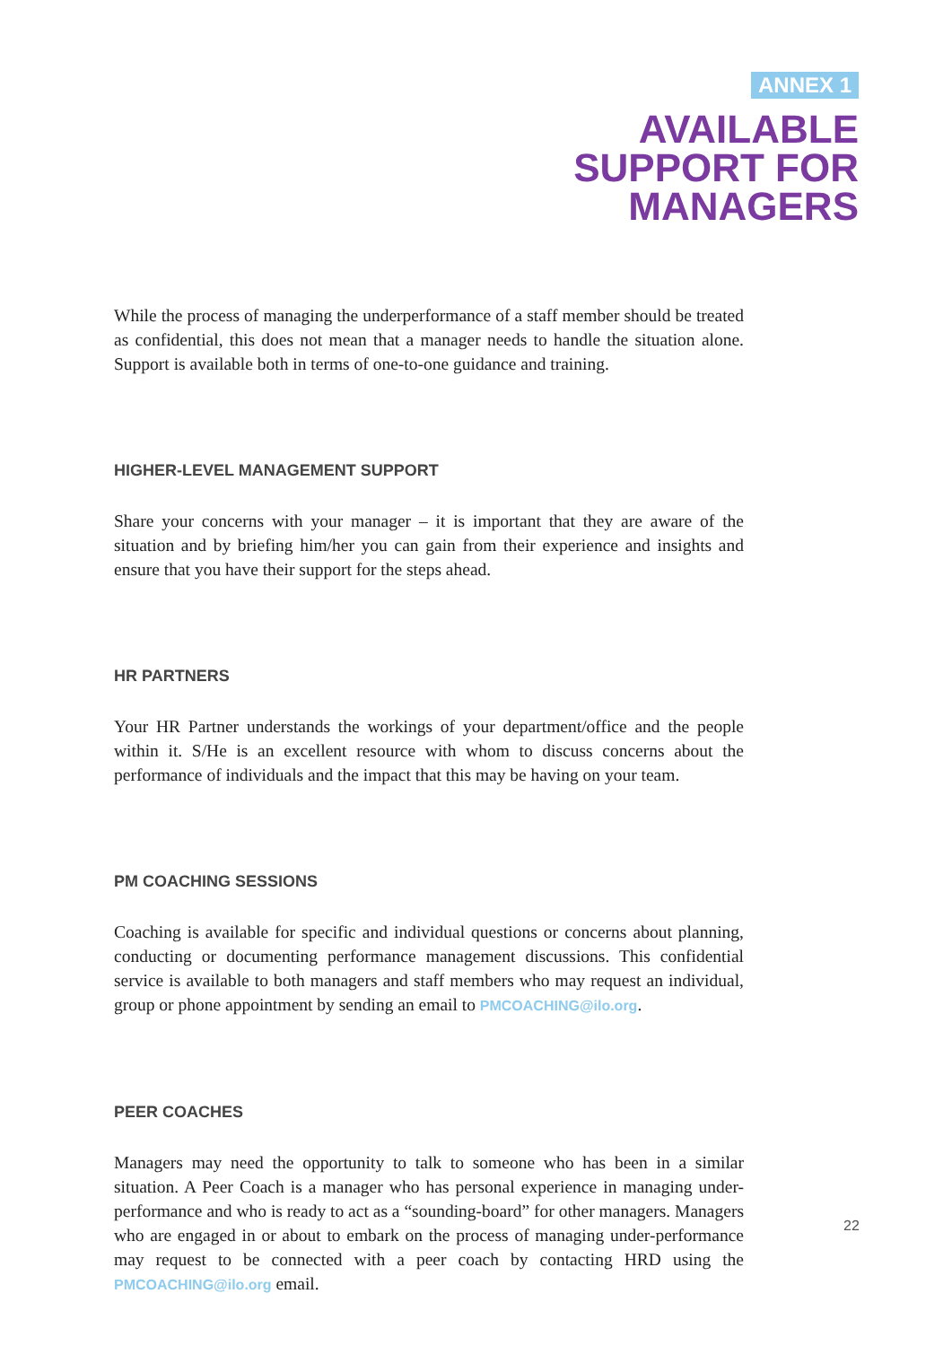ANNEX 1
AVAILABLE
SUPPORT FOR
MANAGERS
While the process of managing the underperformance of a staff member should be treated as confidential, this does not mean that a manager needs to handle the situation alone. Support is available both in terms of one-to-one guidance and training.
HIGHER-LEVEL MANAGEMENT SUPPORT
Share your concerns with your manager – it is important that they are aware of the situation and by briefing him/her you can gain from their experience and insights and ensure that you have their support for the steps ahead.
HR PARTNERS
Your HR Partner understands the workings of your department/office and the people within it. S/He is an excellent resource with whom to discuss concerns about the performance of individuals and the impact that this may be having on your team.
PM COACHING SESSIONS
Coaching is available for specific and individual questions or concerns about planning, conducting or documenting performance management discussions. This confidential service is available to both managers and staff members who may request an individual, group or phone appointment by sending an email to PMCOACHING@ilo.org.
PEER COACHES
Managers may need the opportunity to talk to someone who has been in a similar situation. A Peer Coach is a manager who has personal experience in managing under-performance and who is ready to act as a “sounding-board” for other managers. Managers who are engaged in or about to embark on the process of managing under-performance may request to be connected with a peer coach by contacting HRD using the PMCOACHING@ilo.org email.
22